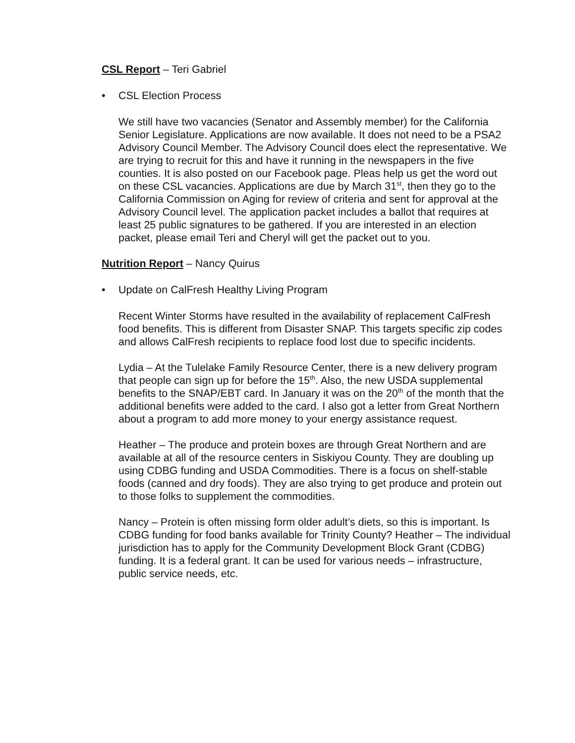CSL Report – Teri Gabriel
• CSL Election Process
We still have two vacancies (Senator and Assembly member) for the California Senior Legislature. Applications are now available. It does not need to be a PSA2 Advisory Council Member. The Advisory Council does elect the representative. We are trying to recruit for this and have it running in the newspapers in the five counties. It is also posted on our Facebook page. Pleas help us get the word out on these CSL vacancies. Applications are due by March 31<sup>st</sup>, then they go to the California Commission on Aging for review of criteria and sent for approval at the Advisory Council level. The application packet includes a ballot that requires at least 25 public signatures to be gathered. If you are interested in an election packet, please email Teri and Cheryl will get the packet out to you.
Nutrition Report – Nancy Quirus
• Update on CalFresh Healthy Living Program
Recent Winter Storms have resulted in the availability of replacement CalFresh food benefits. This is different from Disaster SNAP. This targets specific zip codes and allows CalFresh recipients to replace food lost due to specific incidents.
Lydia – At the Tulelake Family Resource Center, there is a new delivery program that people can sign up for before the 15<sup>th</sup>. Also, the new USDA supplemental benefits to the SNAP/EBT card. In January it was on the 20<sup>th</sup> of the month that the additional benefits were added to the card. I also got a letter from Great Northern about a program to add more money to your energy assistance request.
Heather – The produce and protein boxes are through Great Northern and are available at all of the resource centers in Siskiyou County. They are doubling up using CDBG funding and USDA Commodities. There is a focus on shelf-stable foods (canned and dry foods). They are also trying to get produce and protein out to those folks to supplement the commodities.
Nancy – Protein is often missing form older adult’s diets, so this is important. Is CDBG funding for food banks available for Trinity County? Heather – The individual jurisdiction has to apply for the Community Development Block Grant (CDBG) funding. It is a federal grant. It can be used for various needs – infrastructure, public service needs, etc.